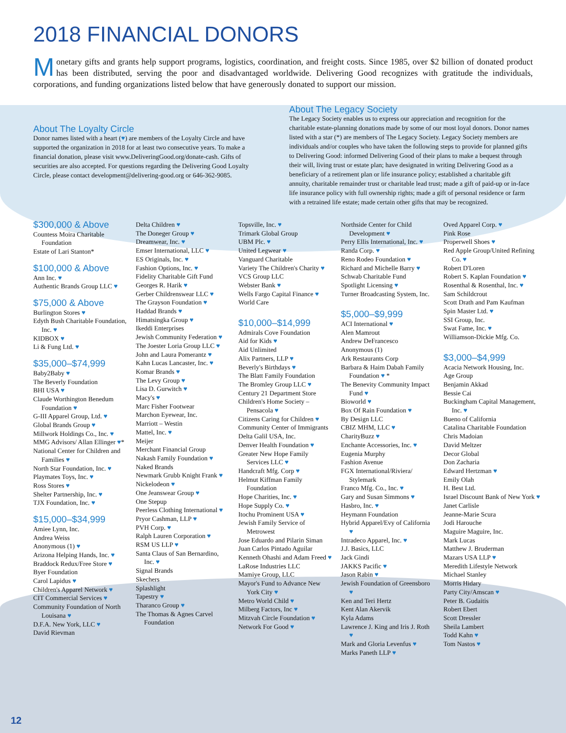2018 FINANCIAL DONORS
Monetary gifts and grants help support programs, logistics, coordination, and freight costs. Since 1985, over $2 billion of donated product has been distributed, serving the poor and disadvantaged worldwide. Delivering Good recognizes with gratitude the individuals, corporations, and funding organizations listed below that have generously donated to support our mission.
About The Loyalty Circle
Donor names listed with a heart (♥) are members of the Loyalty Circle and have supported the organization in 2018 for at least two consecutive years. To make a financial donation, please visit www.DeliveringGood.org/donate-cash. Gifts of securities are also accepted. For questions regarding the Delivering Good Loyalty Circle, please contact development@delivering-good.org or 646-362-9085.
About The Legacy Society
The Legacy Society enables us to express our appreciation and recognition for the charitable estate-planning donations made by some of our most loyal donors. Donor names listed with a star (*) are members of The Legacy Society. Legacy Society members are individuals and/or couples who have taken the following steps to provide for planned gifts to Delivering Good: informed Delivering Good of their plans to make a bequest through their will, living trust or estate plan; have designated in writing Delivering Good as a beneficiary of a retirement plan or life insurance policy; established a charitable gift annuity, charitable remainder trust or charitable lead trust; made a gift of paid-up or in-face life insurance policy with full ownership rights; made a gift of personal residence or farm with a retrained life estate; made certain other gifts that may be recognized.
$300,000 & Above
Countess Moira Charitable Foundation
Estate of Lari Stanton*
$100,000 & Above
Ann Inc. ♥
Authentic Brands Group LLC ♥
$75,000 & Above
Burlington Stores ♥
Edyth Bush Charitable Foundation, Inc. ♥
KIDBOX ♥
Li & Fung Ltd. ♥
$35,000–$74,999
Baby2Baby ♥
The Beverly Foundation
BHI USA ♥
Claude Worthington Benedum Foundation ♥
G-III Apparel Group, Ltd. ♥
Global Brands Group ♥
Millwork Holdings Co., Inc. ♥
MMG Advisors/ Allan Ellinger ♥*
National Center for Children and Families ♥
North Star Foundation, Inc. ♥
Playmates Toys, Inc. ♥
Ross Stores ♥
Shelter Partnership, Inc. ♥
TJX Foundation, Inc. ♥
$15,000–$34,999
Amiee Lynn, Inc.
Andrea Weiss
Anonymous (1) ♥
Arizona Helping Hands, Inc. ♥
Braddock Redux/Free Store ♥
Byer Foundation
Carol Lapidus ♥
Children's Apparel Network ♥
CIT Commercial Services ♥
Community Foundation of North Louisana ♥
D.F.A. New York, LLC ♥
David Rievman
Delta Children ♥
The Doneger Group ♥
Dreamwear, Inc. ♥
Emser International, LLC ♥
ES Originals, Inc. ♥
Fashion Options, Inc. ♥
Fidelity Charitable Gift Fund
Georges R. Harik ♥
Gerber Childrenswear LLC ♥
The Grayson Foundation ♥
Haddad Brands ♥
Himatsingka Group ♥
Ikeddi Enterprises
Jewish Community Federation ♥
The Joester Loria Group LLC ♥
John and Laura Pomerantz ♥
Kahn Lucas Lancaster, Inc. ♥
Komar Brands ♥
The Levy Group ♥
Lisa D. Gurwitch ♥
Macy's ♥
Marc Fisher Footwear
Marchon Eyewear, Inc.
Marriott – Westin
Mattel, Inc. ♥
Meijer
Merchant Financial Group
Nakash Family Foundation ♥
Naked Brands
Newmark Grubb Knight Frank ♥
Nickelodeon ♥
One Jeanswear Group ♥
One Stepup
Peerless Clothing International ♥
Pryor Cashman, LLP ♥
PVH Corp. ♥
Ralph Lauren Corporation ♥
RSM US LLP ♥
Santa Claus of San Bernardino, Inc. ♥
Signal Brands
Skechers
Splashlight
Tapestry ♥
Tharanco Group ♥
The Thomas & Agnes Carvel Foundation
Topsville, Inc. ♥
Trimark Global Group
UBM Plc. ♥
United Legwear ♥
Vanguard Charitable
Variety The Children's Charity ♥
VCS Group LLC
Webster Bank ♥
Wells Fargo Capital Finance ♥
World Care
$10,000–$14,999
Admirals Cove Foundation
Aid for Kids ♥
Aid Unlimited
Alix Partners, LLP ♥
Beverly's Birthdays ♥
The Blatt Family Foundation
The Bromley Group LLC ♥
Century 21 Department Store
Children's Home Society – Pensacola ♥
Citizens Caring for Children ♥
Community Center of Immigrants
Delta Galil USA, Inc.
Denver Health Foundation ♥
Greater New Hope Family Services LLC ♥
Handcraft Mfg. Corp ♥
Helmut Kiffman Family Foundation
Hope Charities, Inc. ♥
Hope Supply Co. ♥
Itochu Prominent USA ♥
Jewish Family Service of Metrowest
Jose Eduardo and Pilarin Siman
Juan Carlos Pintado Aguilar
Kenneth Ohashi and Adam Freed ♥
LaRose Industries LLC
Mamiye Group, LLC
Mayor's Fund to Advance New York City ♥
Metro World Child ♥
Milberg Factors, Inc ♥
Mitzvah Circle Foundation ♥
Network For Good ♥
Northside Center for Child Development ♥
Perry Ellis International, Inc. ♥
Randa Corp. ♥
Reno Rodeo Foundation ♥
Richard and Michelle Barry ♥
Schwab Charitable Fund
Spotlight Licensing ♥
Turner Broadcasting System, Inc.
$5,000–$9,999
ACI International ♥
Alen Mamrout
Andrew DeFrancesco
Anonymous (1)
Ark Restaurants Corp
Barbara & Haim Dabah Family Foundation ♥ *
The Benevity Community Impact Fund ♥
Bioworld ♥
Box Of Rain Foundation ♥
By Design LLC
CBIZ MHM, LLC ♥
CharityBuzz ♥
Enchante Accessories, Inc. ♥
Eugenia Murphy
Fashion Avenue
FGX International/Riviera/ Stylemark
Franco Mfg. Co., Inc. ♥
Gary and Susan Simmons ♥
Hasbro, Inc. ♥
Heymann Foundation
Hybrid Apparel/Evy of California ♥
Intradeco Apparel, Inc. ♥
J.J. Basics, LLC
Jack Gindi
JAKKS Pacific ♥
Jason Rabin ♥
Jewish Foundation of Greensboro ♥
Ken and Teri Hertz
Kent Alan Akervik
Kyla Adams
Lawrence J. King and Iris J. Roth ♥
Mark and Gloria Levenfus ♥
Marks Paneth LLP ♥
Oved Apparel Corp. ♥
Pink Rose
Properwell Shoes ♥
Red Apple Group/United Refining Co. ♥
Robert D'Loren
Robert S. Kaplan Foundation ♥
Rosenthal & Rosenthal, Inc. ♥
Sam Schildcrout
Scott Drath and Pam Kaufman
Spin Master Ltd. ♥
SSI Group, Inc.
Swat Fame, Inc. ♥
Williamson-Dickie Mfg. Co.
$3,000–$4,999
Acacia Network Housing, Inc.
Age Group
Benjamin Akkad
Bessie Cai
Buckingham Capital Management, Inc. ♥
Bueno of California
Catalina Charitable Foundation
Chris Madoian
David Meltzer
Decor Global
Don Zacharia
Edward Hertzman ♥
Emily Olah
H. Best Ltd.
Israel Discount Bank of New York ♥
Janet Carlisle
Jeanne-Marie Scura
Jodi Harouche
Maguire Maguire, Inc.
Mark Lucas
Matthew J. Bruderman
Mazars USA LLP ♥
Meredith Lifestyle Network
Michael Stanley
Morris Hidary
Party City/Amscan ♥
Peter B. Gudaitis
Robert Ebert
Scott Dressler
Sheila Lambert
Todd Kahn ♥
Tom Nastos ♥
12